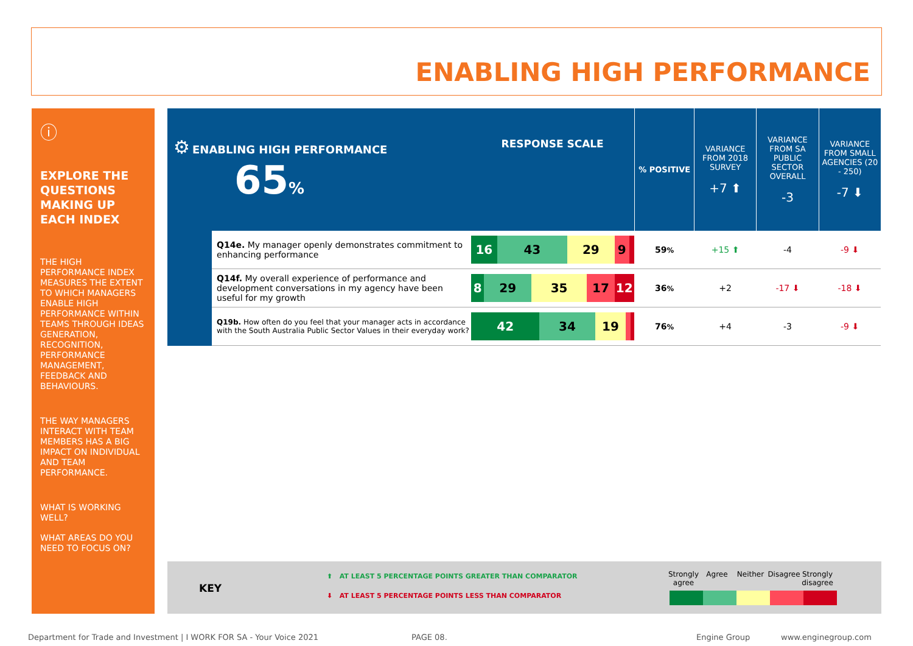ENABLING HIGH PERFORMANCE
ⓘ
EXPLORE THE QUESTIONS MAKING UP EACH INDEX
THE HIGH PERFORMANCE INDEX MEASURES THE EXTENT TO WHICH MANAGERS ENABLE HIGH PERFORMANCE WITHIN TEAMS THROUGH IDEAS GENERATION, RECOGNITION, PERFORMANCE MANAGEMENT, FEEDBACK AND BEHAVIOURS.
THE WAY MANAGERS INTERACT WITH TEAM MEMBERS HAS A BIG IMPACT ON INDIVIDUAL AND TEAM PERFORMANCE.
WHAT IS WORKING WELL?
WHAT AREAS DO YOU NEED TO FOCUS ON?
| ⚙ ENABLING HIGH PERFORMANCE 65 % | | RESPONSE SCALE | % POSITIVE | VARIANCE FROM 2018 SURVEY +7 ⬆ | VARIANCE FROM SA PUBLIC SECTOR OVERALL -3 | VARIANCE FROM SMALL AGENCIES (20 - 250) -7 ⬇ |
| | Q14e. My manager openly demonstrates commitment to enhancing performance | 16 43 29 9 | 59 % | +15 ⬆ | -4 | -9 ⬇ |
| | Q14f. My overall experience of performance and development conversations in my agency have been useful for my growth | 8 29 35 17 12 | 36 % | +2 | -17 ⬇ | -18 ⬇ |
| | Q19b. How often do you feel that your manager acts in accordance with the South Australia Public Sector Values in their everyday work? | 42 34 19 | 76 % | +4 | -3 | -9 ⬇ |
KEY
⬆ AT LEAST 5 PERCENTAGE POINTS GREATER THAN COMPARATOR
⬇ AT LEAST 5 PERCENTAGE POINTS LESS THAN COMPARATOR
Strongly agree
Agree Neither Disagree
Strongly disagree
Department for Trade and Investment | I WORK FOR SA - Your Voice 2021
PAGE 08. Engine Group www.enginegroup.com